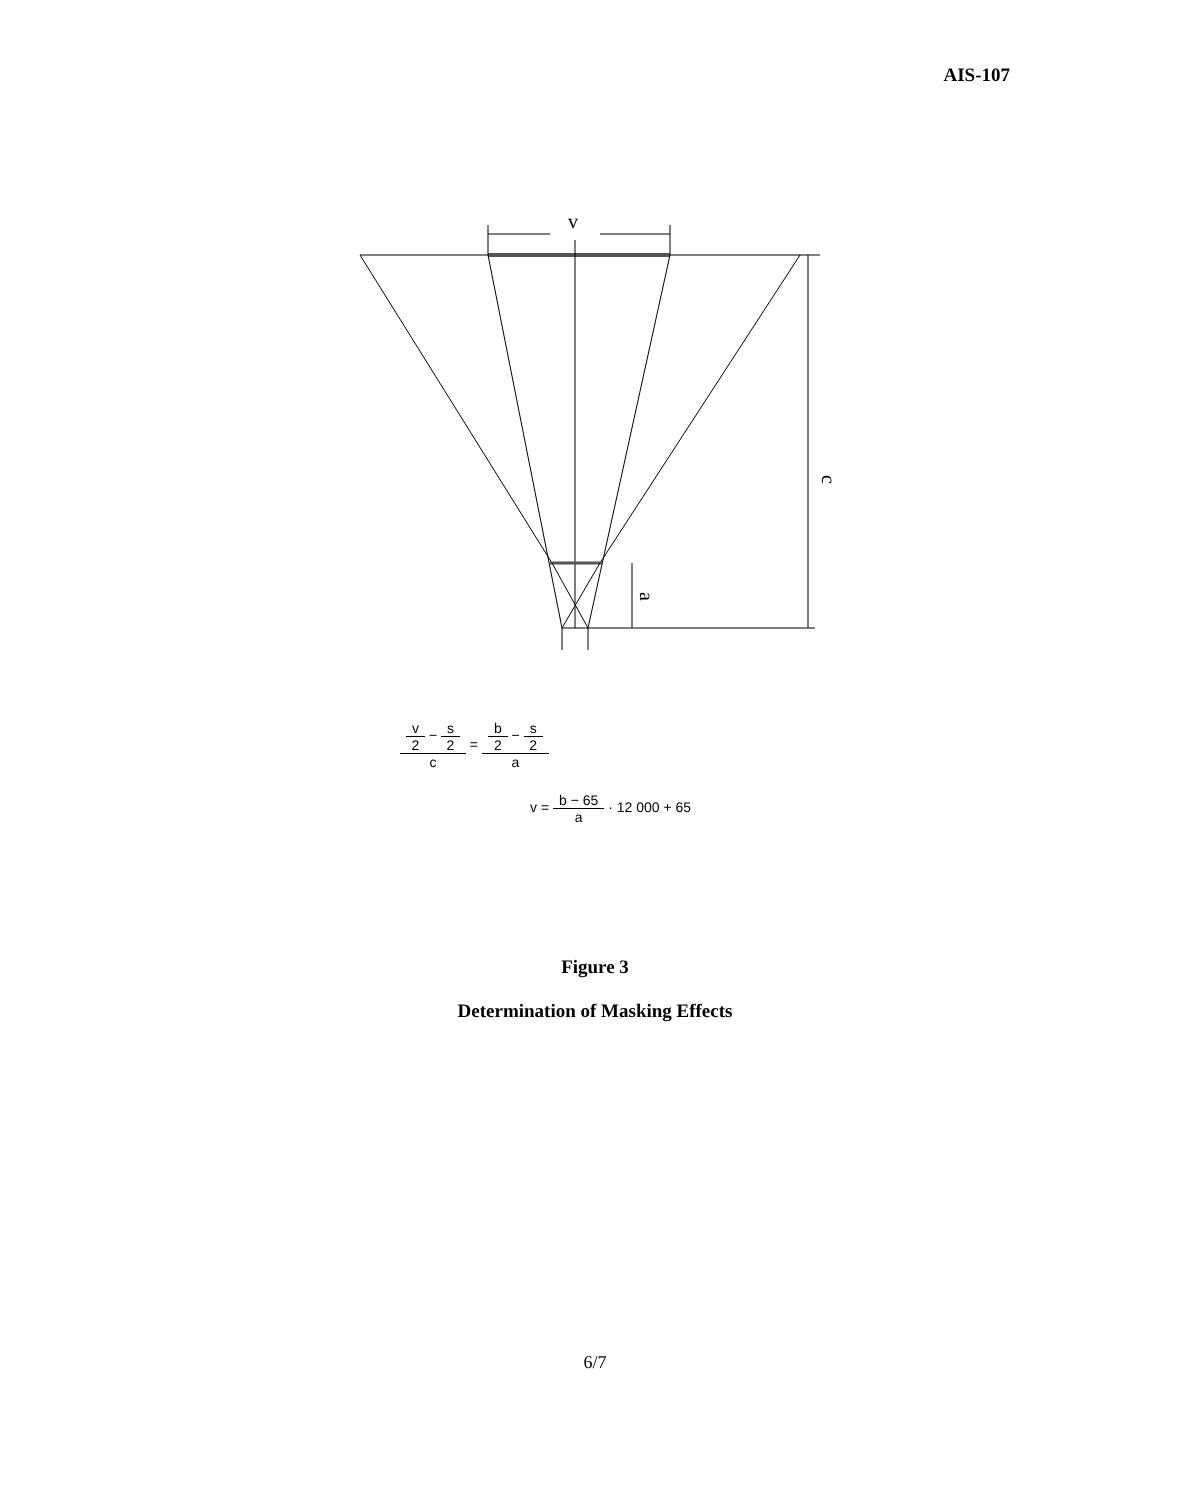AIS-107
v
c
a
v 2 − s 2 c = b 2 − s 2 a
v = b − 65 a · 12 000 + 65
Figure 3
Determination of Masking Effects
6/7